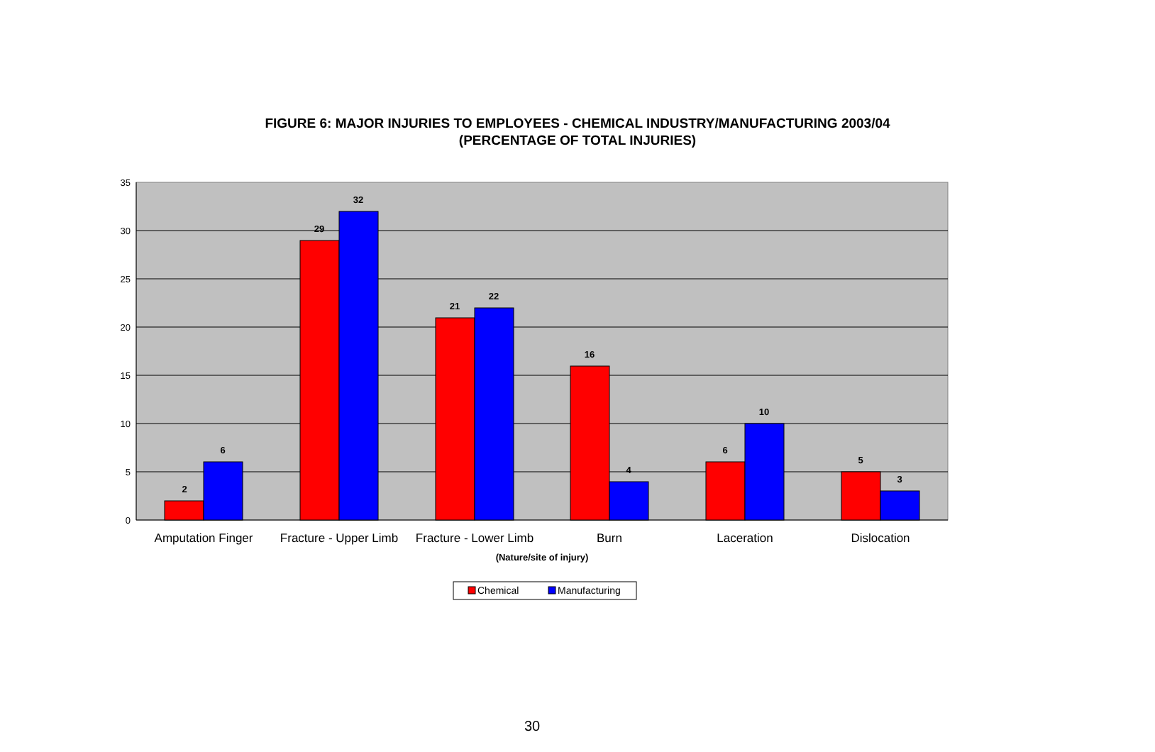FIGURE 6: MAJOR INJURIES TO EMPLOYEES - CHEMICAL INDUSTRY/MANUFACTURING 2003/04
(PERCENTAGE OF TOTAL INJURIES)
35
30
25
20
15
10
5
0
2
6
29
32
21
22
16
4
6
10
5
3
Amputation Finger
Fracture - Upper Limb
Fracture - Lower Limb
Burn
Laceration
Dislocation
(Nature/site of injury)
Chemical
Manufacturing
30